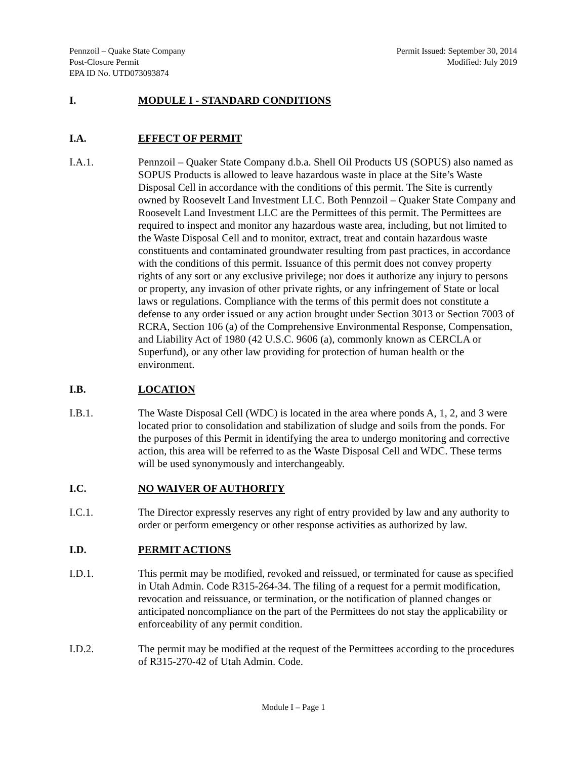Pennzoil – Quake State Company
Post-Closure Permit
EPA ID No. UTD073093874
Permit Issued: September 30, 2014
Modified: July 2019
I. MODULE I - STANDARD CONDITIONS
I.A. EFFECT OF PERMIT
I.A.1. Pennzoil – Quaker State Company d.b.a. Shell Oil Products US (SOPUS) also named as SOPUS Products is allowed to leave hazardous waste in place at the Site’s Waste Disposal Cell in accordance with the conditions of this permit. The Site is currently owned by Roosevelt Land Investment LLC. Both Pennzoil – Quaker State Company and Roosevelt Land Investment LLC are the Permittees of this permit. The Permittees are required to inspect and monitor any hazardous waste area, including, but not limited to the Waste Disposal Cell and to monitor, extract, treat and contain hazardous waste constituents and contaminated groundwater resulting from past practices, in accordance with the conditions of this permit. Issuance of this permit does not convey property rights of any sort or any exclusive privilege; nor does it authorize any injury to persons or property, any invasion of other private rights, or any infringement of State or local laws or regulations. Compliance with the terms of this permit does not constitute a defense to any order issued or any action brought under Section 3013 or Section 7003 of RCRA, Section 106 (a) of the Comprehensive Environmental Response, Compensation, and Liability Act of 1980 (42 U.S.C. 9606 (a), commonly known as CERCLA or Superfund), or any other law providing for protection of human health or the environment.
I.B. LOCATION
I.B.1. The Waste Disposal Cell (WDC) is located in the area where ponds A, 1, 2, and 3 were located prior to consolidation and stabilization of sludge and soils from the ponds. For the purposes of this Permit in identifying the area to undergo monitoring and corrective action, this area will be referred to as the Waste Disposal Cell and WDC. These terms will be used synonymously and interchangeably.
I.C. NO WAIVER OF AUTHORITY
I.C.1. The Director expressly reserves any right of entry provided by law and any authority to order or perform emergency or other response activities as authorized by law.
I.D. PERMIT ACTIONS
I.D.1. This permit may be modified, revoked and reissued, or terminated for cause as specified in Utah Admin. Code R315-264-34. The filing of a request for a permit modification, revocation and reissuance, or termination, or the notification of planned changes or anticipated noncompliance on the part of the Permittees do not stay the applicability or enforceability of any permit condition.
I.D.2. The permit may be modified at the request of the Permittees according to the procedures of R315-270-42 of Utah Admin. Code.
Module I – Page 1